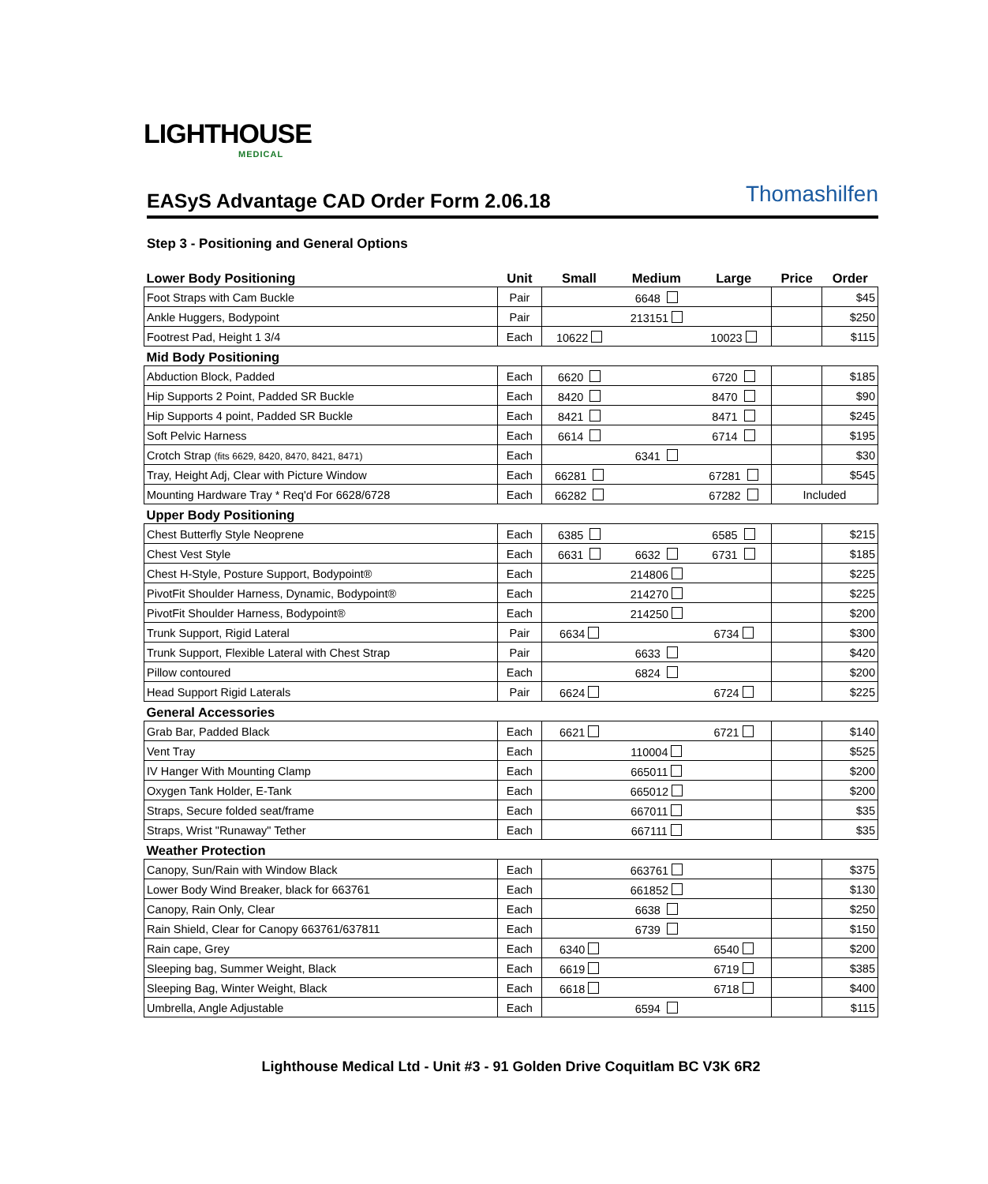LIGHTHOUSE
MEDICAL
Thomashilfen
EASyS Advantage CAD Order Form 2.06.18
Step 3 - Positioning and General Options
| Lower Body Positioning | Unit | Small | Medium | Large | Price | Order |
| --- | --- | --- | --- | --- | --- | --- |
| Foot Straps with Cam Buckle | Pair | | 6648 | | | $45 |
| Ankle Huggers, Bodypoint | Pair | | 213151 | | | $250 |
| Footrest Pad, Height 1 3/4 | Each | 10622 | | 10023 | | $115 |
| Mid Body Positioning | | | | | | |
| Abduction Block, Padded | Each | 6620 | | 6720 | | $185 |
| Hip Supports 2 Point, Padded SR Buckle | Each | 8420 | | 8470 | | $90 |
| Hip Supports 4 point, Padded SR Buckle | Each | 8421 | | 8471 | | $245 |
| Soft Pelvic Harness | Each | 6614 | | 6714 | | $195 |
| Crotch Strap (fits 6629, 8420, 8470, 8421, 8471) | Each | | 6341 | | | $30 |
| Tray, Height Adj, Clear with Picture Window | Each | 66281 | | 67281 | | $545 |
| Mounting Hardware Tray * Req'd For 6628/6728 | Each | 66282 | | 67282 | Included | |
| Upper Body Positioning | | | | | | |
| Chest Butterfly Style Neoprene | Each | 6385 | | 6585 | | $215 |
| Chest Vest Style | Each | 6631 | 6632 | 6731 | | $185 |
| Chest H-Style, Posture Support, Bodypoint® | Each | | 214806 | | | $225 |
| PivotFit Shoulder Harness, Dynamic, Bodypoint® | Each | | 214270 | | | $225 |
| PivotFit Shoulder Harness, Bodypoint® | Each | | 214250 | | | $200 |
| Trunk Support, Rigid Lateral | Pair | 6634 | | 6734 | | $300 |
| Trunk Support, Flexible Lateral with Chest Strap | Pair | | 6633 | | | $420 |
| Pillow contoured | Each | | 6824 | | | $200 |
| Head Support Rigid Laterals | Pair | 6624 | | 6724 | | $225 |
| General Accessories | | | | | | |
| Grab Bar, Padded Black | Each | 6621 | | 6721 | | $140 |
| Vent Tray | Each | | 110004 | | | $525 |
| IV Hanger With Mounting Clamp | Each | | 665011 | | | $200 |
| Oxygen Tank Holder, E-Tank | Each | | 665012 | | | $200 |
| Straps, Secure folded seat/frame | Each | | 667011 | | | $35 |
| Straps, Wrist "Runaway" Tether | Each | | 667111 | | | $35 |
| Weather Protection | | | | | | |
| Canopy, Sun/Rain with Window Black | Each | | 663761 | | | $375 |
| Lower Body Wind Breaker, black for 663761 | Each | | 661852 | | | $130 |
| Canopy, Rain Only, Clear | Each | | 6638 | | | $250 |
| Rain Shield, Clear for Canopy 663761/637811 | Each | | 6739 | | | $150 |
| Rain cape, Grey | Each | 6340 | | 6540 | | $200 |
| Sleeping bag, Summer Weight, Black | Each | 6619 | | 6719 | | $385 |
| Sleeping Bag, Winter Weight, Black | Each | 6618 | | 6718 | | $400 |
| Umbrella, Angle Adjustable | Each | | 6594 | | | $115 |
Lighthouse Medical Ltd - Unit #3 - 91 Golden Drive Coquitlam BC V3K 6R2